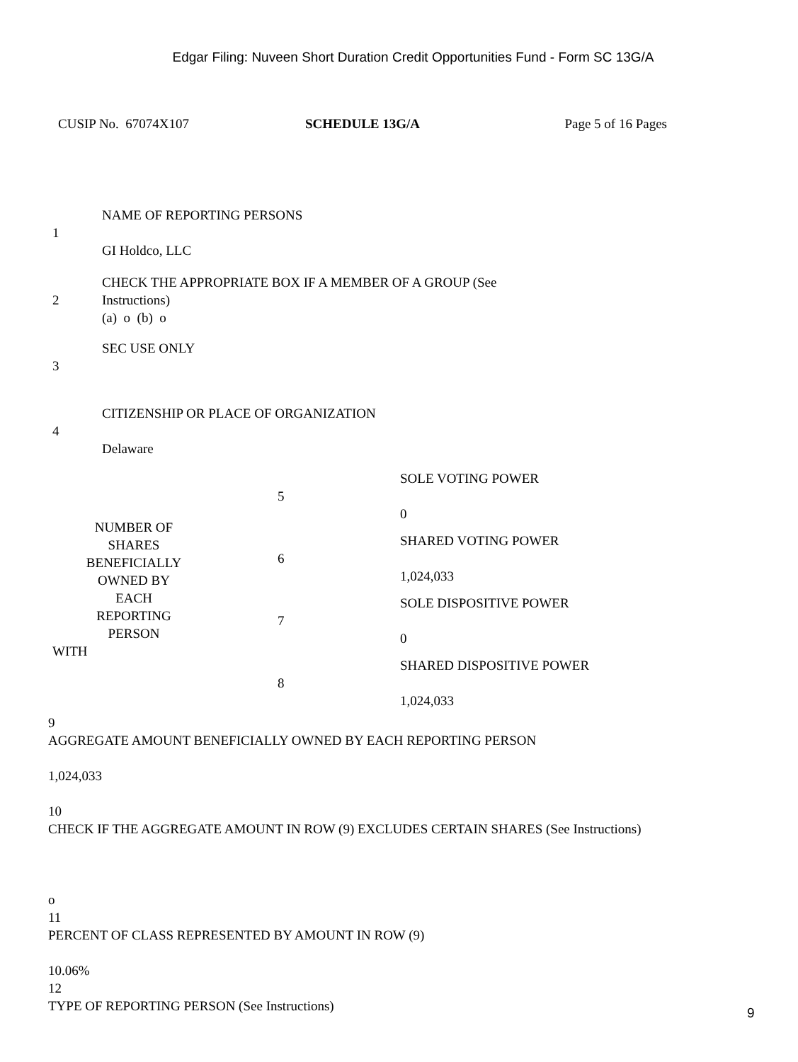Edgar Filing: Nuveen Short Duration Credit Opportunities Fund - Form SC 13G/A
CUSIP No. 67074X107 SCHEDULE 13G/A Page 5 of 16 Pages
| 1 | NAME OF REPORTING PERSONS GI Holdco, LLC |
| 2 | CHECK THE APPROPRIATE BOX IF A MEMBER OF A GROUP (See Instructions) (a) o (b) o |
| 3 | SEC USE ONLY |
| 4 | CITIZENSHIP OR PLACE OF ORGANIZATION Delaware |
| NUMBER OF SHARES BENEFICIALLY OWNED BY EACH REPORTING PERSON WITH | 5 | SOLE VOTING POWER 0 |
| | 6 | SHARED VOTING POWER 1,024,033 |
| | 7 | SOLE DISPOSITIVE POWER 0 |
| | 8 | SHARED DISPOSITIVE POWER 1,024,033 |
9
AGGREGATE AMOUNT BENEFICIALLY OWNED BY EACH REPORTING PERSON
1,024,033
10
CHECK IF THE AGGREGATE AMOUNT IN ROW (9) EXCLUDES CERTAIN SHARES (See Instructions)
o
11
PERCENT OF CLASS REPRESENTED BY AMOUNT IN ROW (9)
10.06%
12
TYPE OF REPORTING PERSON (See Instructions)
9